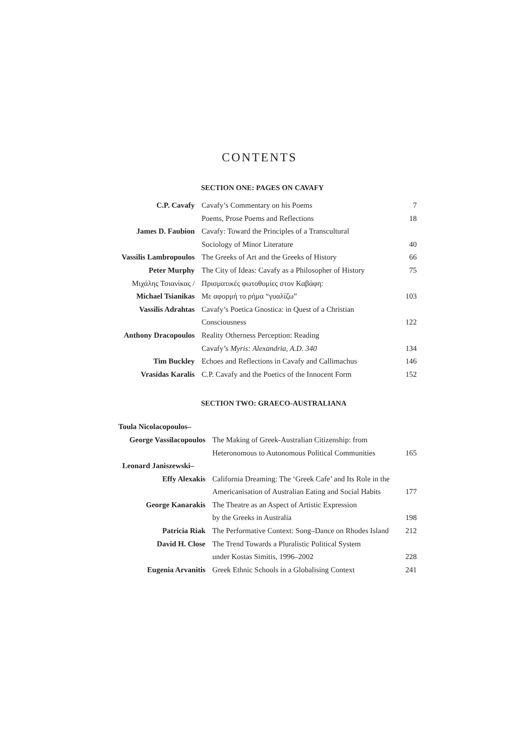CONTENTS
SECTION ONE: PAGES ON CAVAFY
| C.P. Cavafy | Cavafy’s Commentary on his Poems | 7 |
| | Poems, Prose Poems and Reflections | 18 |
| James D. Faubion | Cavafy: Toward the Principles of a Transcultural | |
| | Sociology of Minor Literature | 40 |
| Vassilis Lambropoulos | The Greeks of Art and the Greeks of History | 66 |
| Peter Murphy | The City of Ideas: Cavafy as a Philosopher of History | 75 |
| Μιχάλης Τσιανίκας / | Πρισματικές φωτοθυμίες στον Καβάφη: | |
| Michael Tsianikas | Με αφορμή το ρήμα “γυαλίζω” | 103 |
| Vassilis Adrahtas | Cavafy’s Poetica Gnostica: in Quest of a Christian | |
| | Consciousness | 122 |
| Anthony Dracopoulos | Reality Otherness Perception: Reading | |
| | Cavafy’s Myris: Alexandria, A.D. 340 | 134 |
| Tim Buckley | Echoes and Reflections in Cavafy and Callimachus | 146 |
| Vrasidas Karalis | C.P. Cavafy and the Poetics of the Innocent Form | 152 |
SECTION TWO: GRAECO-AUSTRALIANA
| Toula Nicolacopoulos– | | |
| George Vassilacopoulos | The Making of Greek-Australian Citizenship: from | |
| | Heteronomous to Autonomous Political Communities | 165 |
| Leonard Janiszewski– | | |
| Effy Alexakis | California Dreaming: The ‘Greek Cafe’ and Its Role in the | |
| | Americanisation of Australian Eating and Social Habits | 177 |
| George Kanarakis | The Theatre as an Aspect of Artistic Expression | |
| | by the Greeks in Australia | 198 |
| Patricia Riak | The Performative Context: Song–Dance on Rhodes Island | 212 |
| David H. Close | The Trend Towards a Pluralistic Political System | |
| | under Kostas Simitis, 1996–2002 | 228 |
| Eugenia Arvanitis | Greek Ethnic Schools in a Globalising Context | 241 |